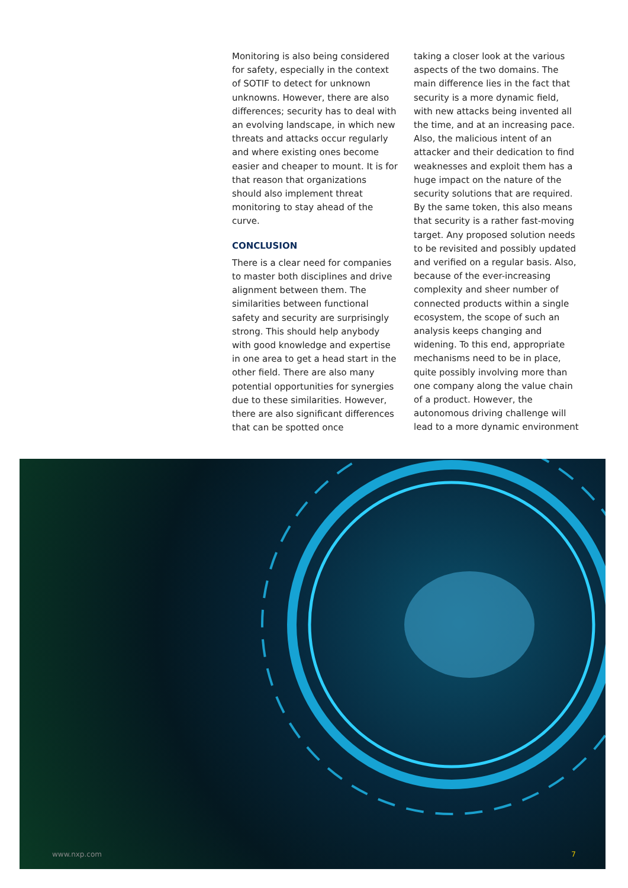Monitoring is also being considered for safety, especially in the context of SOTIF to detect for unknown unknowns. However, there are also differences; security has to deal with an evolving landscape, in which new threats and attacks occur regularly and where existing ones become easier and cheaper to mount. It is for that reason that organizations should also implement threat monitoring to stay ahead of the curve.
CONCLUSION
There is a clear need for companies to master both disciplines and drive alignment between them. The similarities between functional safety and security are surprisingly strong. This should help anybody with good knowledge and expertise in one area to get a head start in the other field. There are also many potential opportunities for synergies due to these similarities. However, there are also significant differences that can be spotted once
taking a closer look at the various aspects of the two domains. The main difference lies in the fact that security is a more dynamic field, with new attacks being invented all the time, and at an increasing pace. Also, the malicious intent of an attacker and their dedication to find weaknesses and exploit them has a huge impact on the nature of the security solutions that are required. By the same token, this also means that security is a rather fast-moving target. Any proposed solution needs to be revisited and possibly updated and verified on a regular basis. Also, because of the ever-increasing complexity and sheer number of connected products within a single ecosystem, the scope of such an analysis keeps changing and widening. To this end, appropriate mechanisms need to be in place, quite possibly involving more than one company along the value chain of a product. However, the autonomous driving challenge will lead to a more dynamic environment
www.nxp.com 7